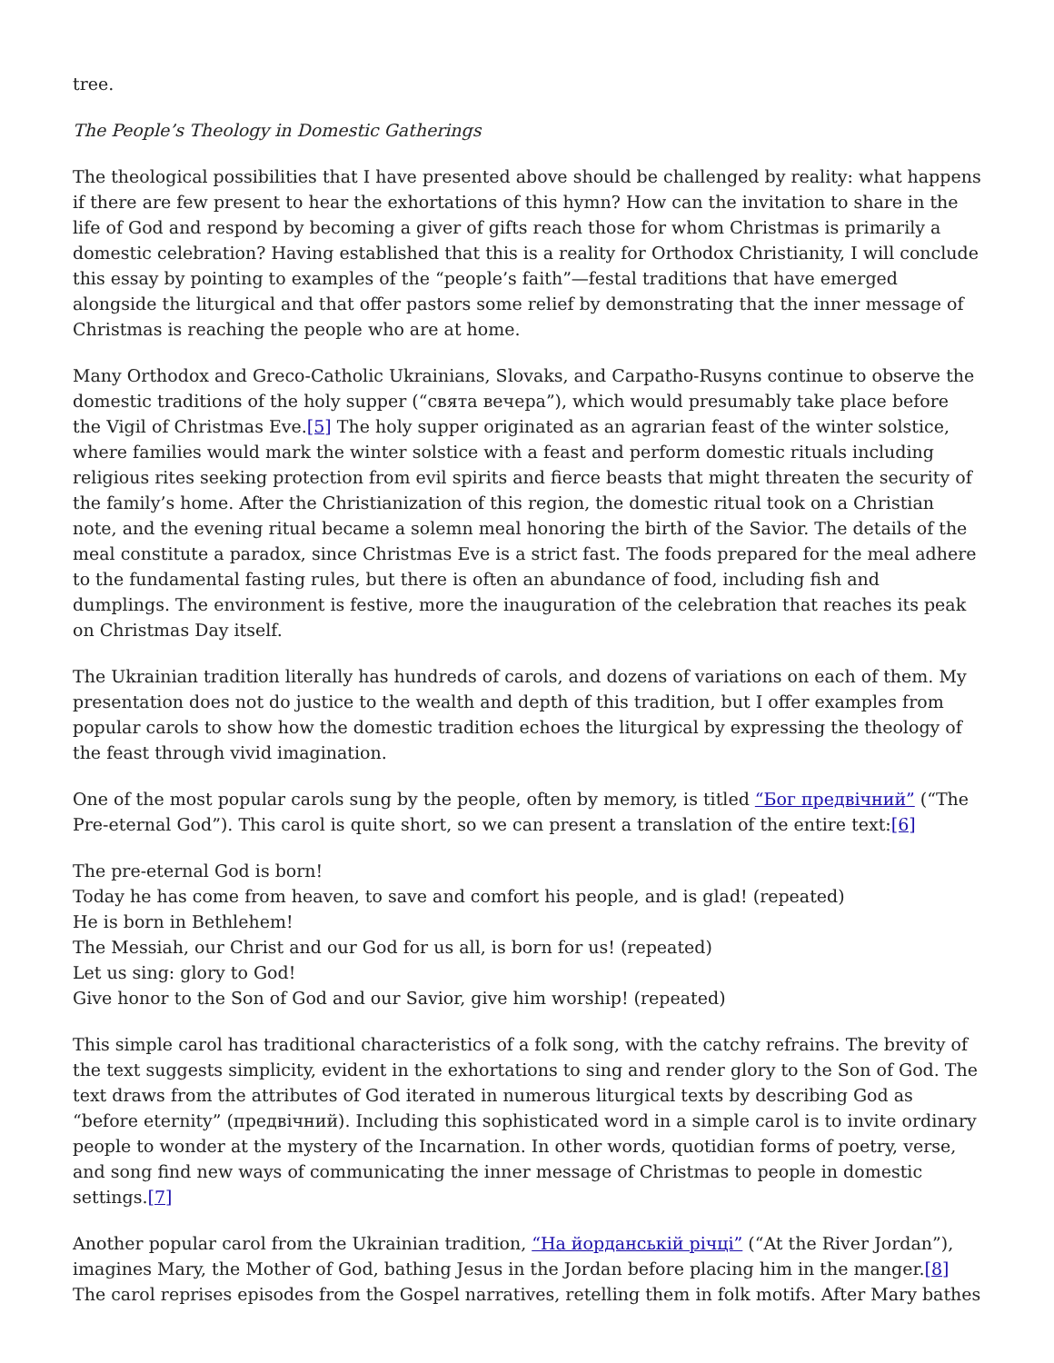tree.
The People’s Theology in Domestic Gatherings
The theological possibilities that I have presented above should be challenged by reality: what happens if there are few present to hear the exhortations of this hymn? How can the invitation to share in the life of God and respond by becoming a giver of gifts reach those for whom Christmas is primarily a domestic celebration? Having established that this is a reality for Orthodox Christianity, I will conclude this essay by pointing to examples of the “people’s faith”—festal traditions that have emerged alongside the liturgical and that offer pastors some relief by demonstrating that the inner message of Christmas is reaching the people who are at home.
Many Orthodox and Greco-Catholic Ukrainians, Slovaks, and Carpatho-Rusyns continue to observe the domestic traditions of the holy supper (“свята вечера”), which would presumably take place before the Vigil of Christmas Eve.[5] The holy supper originated as an agrarian feast of the winter solstice, where families would mark the winter solstice with a feast and perform domestic rituals including religious rites seeking protection from evil spirits and fierce beasts that might threaten the security of the family’s home. After the Christianization of this region, the domestic ritual took on a Christian note, and the evening ritual became a solemn meal honoring the birth of the Savior. The details of the meal constitute a paradox, since Christmas Eve is a strict fast. The foods prepared for the meal adhere to the fundamental fasting rules, but there is often an abundance of food, including fish and dumplings. The environment is festive, more the inauguration of the celebration that reaches its peak on Christmas Day itself.
The Ukrainian tradition literally has hundreds of carols, and dozens of variations on each of them. My presentation does not do justice to the wealth and depth of this tradition, but I offer examples from popular carols to show how the domestic tradition echoes the liturgical by expressing the theology of the feast through vivid imagination.
One of the most popular carols sung by the people, often by memory, is titled “Бог предвічний” (“The Pre-eternal God”). This carol is quite short, so we can present a translation of the entire text:[6]
The pre-eternal God is born!
Today he has come from heaven, to save and comfort his people, and is glad! (repeated)
He is born in Bethlehem!
The Messiah, our Christ and our God for us all, is born for us! (repeated)
Let us sing: glory to God!
Give honor to the Son of God and our Savior, give him worship! (repeated)
This simple carol has traditional characteristics of a folk song, with the catchy refrains. The brevity of the text suggests simplicity, evident in the exhortations to sing and render glory to the Son of God. The text draws from the attributes of God iterated in numerous liturgical texts by describing God as “before eternity” (предвічний). Including this sophisticated word in a simple carol is to invite ordinary people to wonder at the mystery of the Incarnation. In other words, quotidian forms of poetry, verse, and song find new ways of communicating the inner message of Christmas to people in domestic settings.[7]
Another popular carol from the Ukrainian tradition, “На йорданській річці” (“At the River Jordan”), imagines Mary, the Mother of God, bathing Jesus in the Jordan before placing him in the manger.[8] The carol reprises episodes from the Gospel narratives, retelling them in folk motifs. After Mary bathes